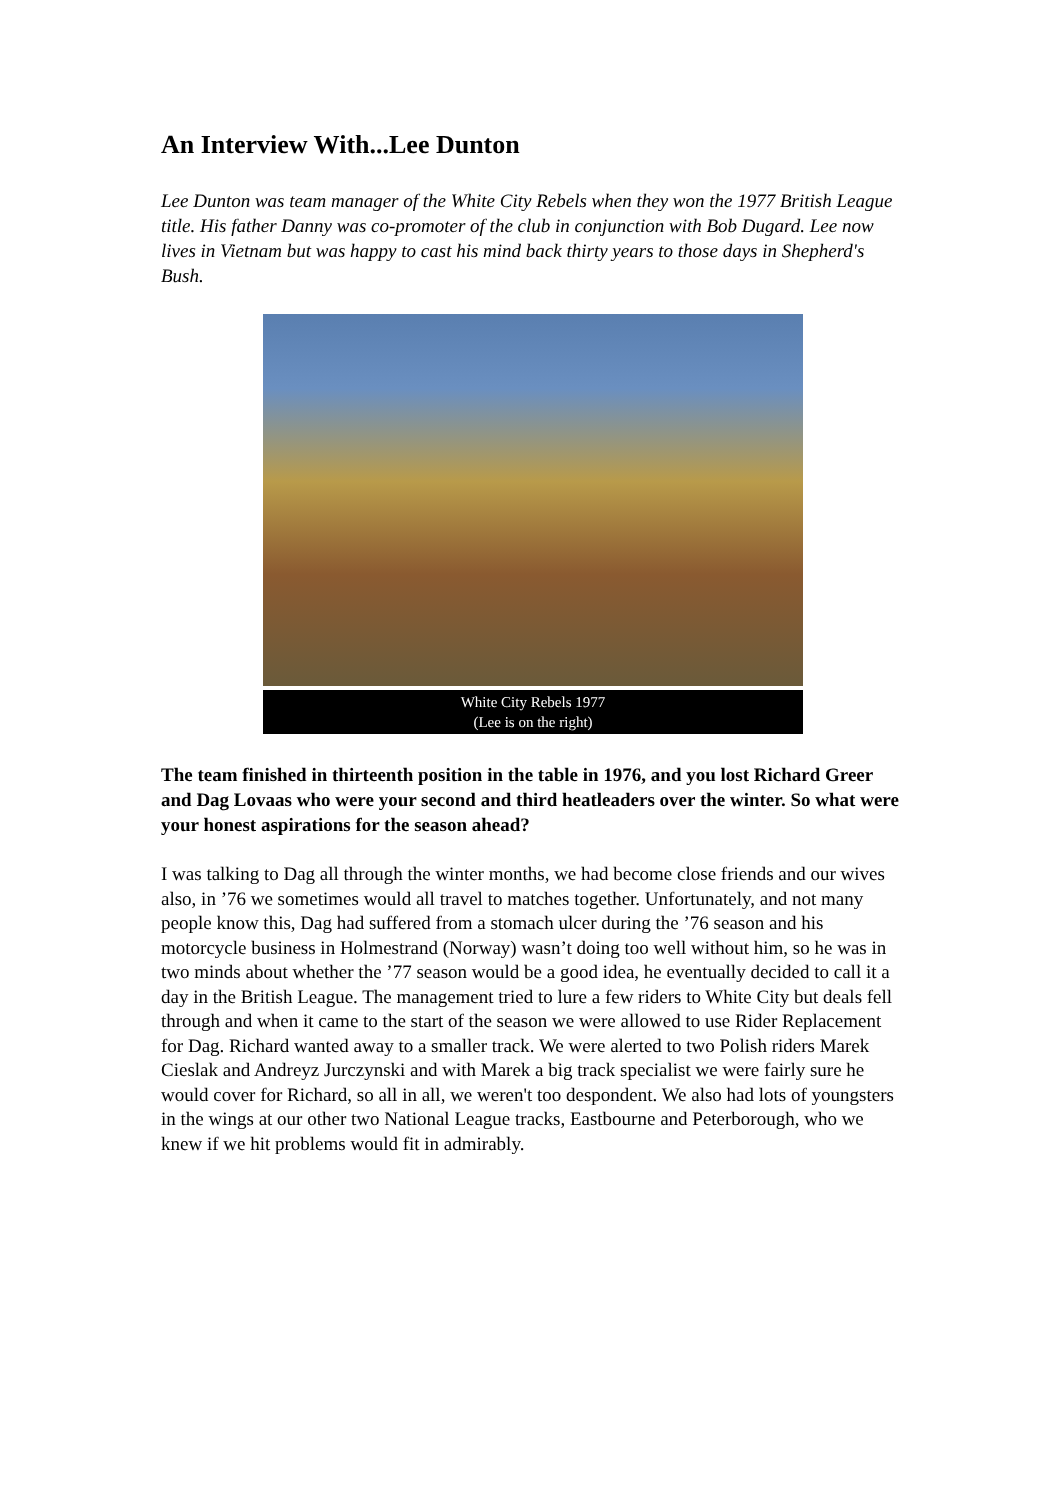An Interview With...Lee Dunton
Lee Dunton was team manager of the White City Rebels when they won the 1977 British League title. His father Danny was co-promoter of the club in conjunction with Bob Dugard. Lee now lives in Vietnam but was happy to cast his mind back thirty years to those days in Shepherd's Bush.
White City Rebels 1977
(Lee is on the right)
The team finished in thirteenth position in the table in 1976, and you lost Richard Greer and Dag Lovaas who were your second and third heatleaders over the winter. So what were your honest aspirations for the season ahead?
I was talking to Dag all through the winter months, we had become close friends and our wives also, in ’76 we sometimes would all travel to matches together. Unfortunately, and not many people know this, Dag had suffered from a stomach ulcer during the ’76 season and his motorcycle business in Holmestrand (Norway) wasn’t doing too well without him, so he was in two minds about whether the ’77 season would be a good idea, he eventually decided to call it a day in the British League. The management tried to lure a few riders to White City but deals fell through and when it came to the start of the season we were allowed to use Rider Replacement for Dag. Richard wanted away to a smaller track. We were alerted to two Polish riders Marek Cieslak and Andreyz Jurczynski and with Marek a big track specialist we were fairly sure he would cover for Richard, so all in all, we weren't too despondent. We also had lots of youngsters in the wings at our other two National League tracks, Eastbourne and Peterborough, who we knew if we hit problems would fit in admirably.